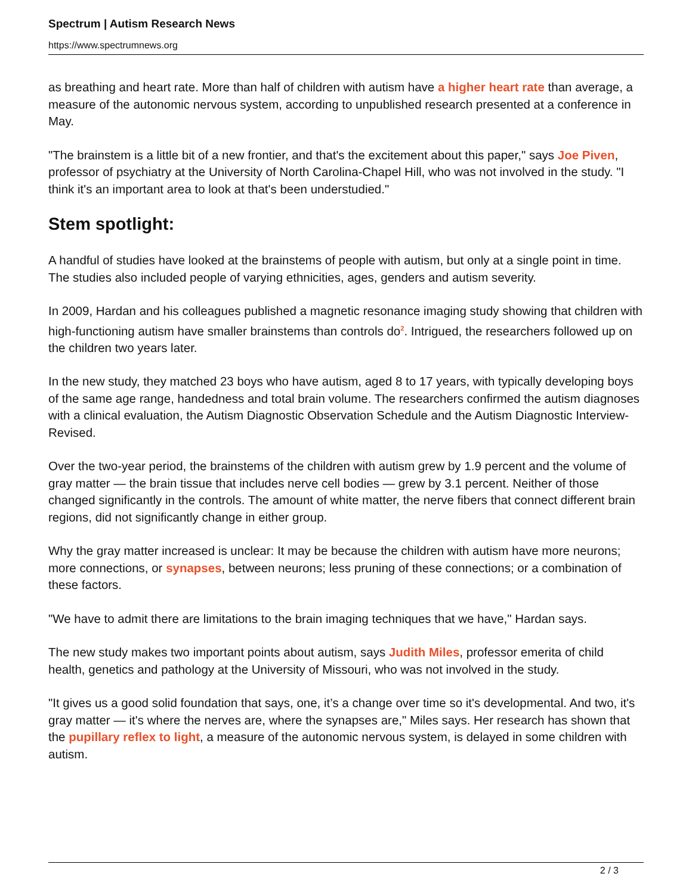Spectrum | Autism Research News
https://www.spectrumnews.org
as breathing and heart rate. More than half of children with autism have a higher heart rate than average, a measure of the autonomic nervous system, according to unpublished research presented at a conference in May.
"The brainstem is a little bit of a new frontier, and that's the excitement about this paper," says Joe Piven, professor of psychiatry at the University of North Carolina-Chapel Hill, who was not involved in the study. "I think it's an important area to look at that's been understudied."
Stem spotlight:
A handful of studies have looked at the brainstems of people with autism, but only at a single point in time. The studies also included people of varying ethnicities, ages, genders and autism severity.
In 2009, Hardan and his colleagues published a magnetic resonance imaging study showing that children with high-functioning autism have smaller brainstems than controls do<sup>2</sup>. Intrigued, the researchers followed up on the children two years later.
In the new study, they matched 23 boys who have autism, aged 8 to 17 years, with typically developing boys of the same age range, handedness and total brain volume. The researchers confirmed the autism diagnoses with a clinical evaluation, the Autism Diagnostic Observation Schedule and the Autism Diagnostic Interview-Revised.
Over the two-year period, the brainstems of the children with autism grew by 1.9 percent and the volume of gray matter — the brain tissue that includes nerve cell bodies — grew by 3.1 percent. Neither of those changed significantly in the controls. The amount of white matter, the nerve fibers that connect different brain regions, did not significantly change in either group.
Why the gray matter increased is unclear: It may be because the children with autism have more neurons; more connections, or synapses, between neurons; less pruning of these connections; or a combination of these factors.
"We have to admit there are limitations to the brain imaging techniques that we have," Hardan says.
The new study makes two important points about autism, says Judith Miles, professor emerita of child health, genetics and pathology at the University of Missouri, who was not involved in the study.
"It gives us a good solid foundation that says, one, it’s a change over time so it's developmental. And two, it's gray matter — it's where the nerves are, where the synapses are," Miles says. Her research has shown that the pupillary reflex to light, a measure of the autonomic nervous system, is delayed in some children with autism.
2 / 3